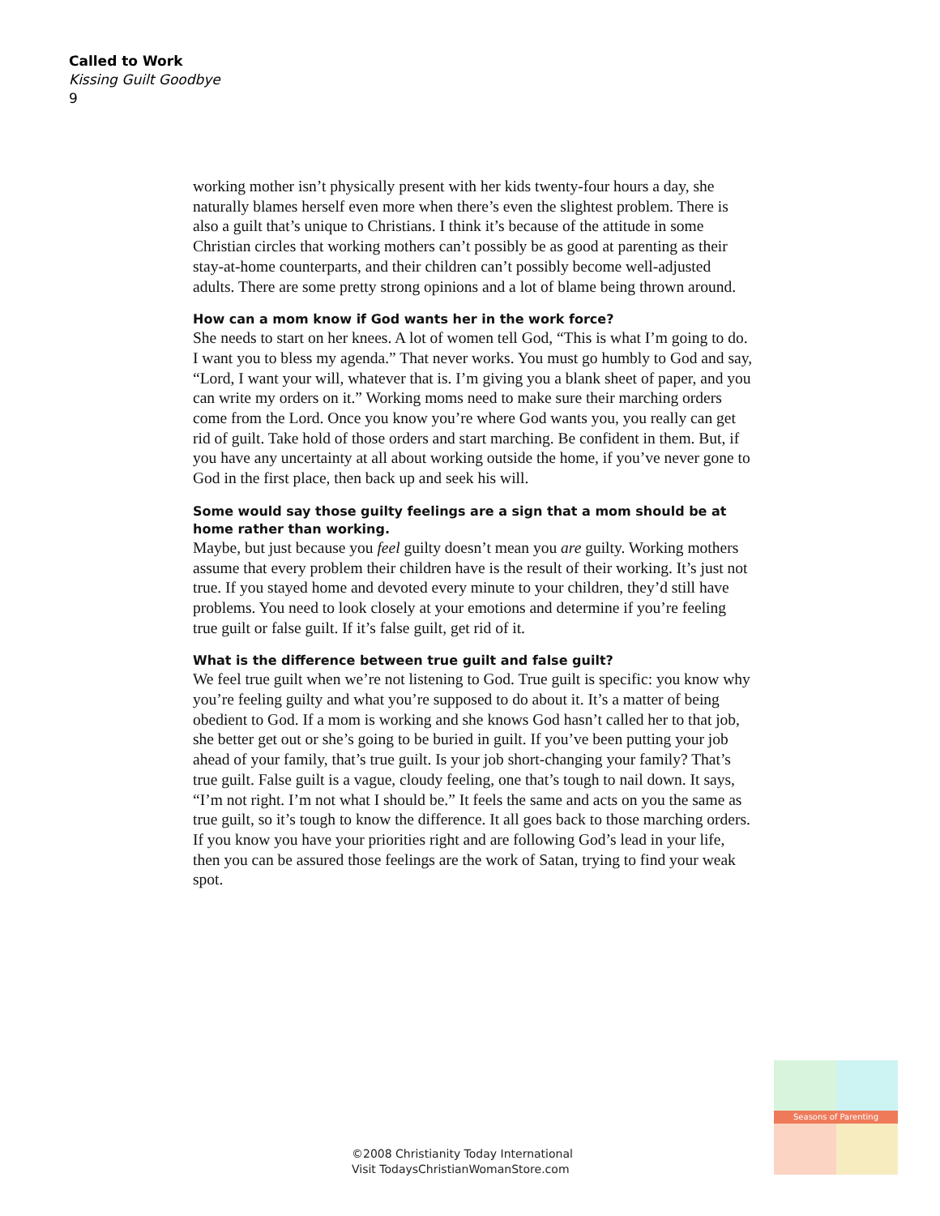Called to Work
Kissing Guilt Goodbye
9
working mother isn’t physically present with her kids twenty-four hours a day, she naturally blames herself even more when there’s even the slightest problem. There is also a guilt that’s unique to Christians. I think it’s because of the attitude in some Christian circles that working mothers can’t possibly be as good at parenting as their stay-at-home counterparts, and their children can’t possibly become well-adjusted adults. There are some pretty strong opinions and a lot of blame being thrown around.
How can a mom know if God wants her in the work force?
She needs to start on her knees. A lot of women tell God, “This is what I’m going to do. I want you to bless my agenda.” That never works. You must go humbly to God and say, “Lord, I want your will, whatever that is. I’m giving you a blank sheet of paper, and you can write my orders on it.” Working moms need to make sure their marching orders come from the Lord. Once you know you’re where God wants you, you really can get rid of guilt. Take hold of those orders and start marching. Be confident in them. But, if you have any uncertainty at all about working outside the home, if you’ve never gone to God in the first place, then back up and seek his will.
Some would say those guilty feelings are a sign that a mom should be at home rather than working.
Maybe, but just because you feel guilty doesn’t mean you are guilty. Working mothers assume that every problem their children have is the result of their working. It’s just not true. If you stayed home and devoted every minute to your children, they’d still have problems. You need to look closely at your emotions and determine if you’re feeling true guilt or false guilt. If it’s false guilt, get rid of it.
What is the difference between true guilt and false guilt?
We feel true guilt when we’re not listening to God. True guilt is specific: you know why you’re feeling guilty and what you’re supposed to do about it. It’s a matter of being obedient to God. If a mom is working and she knows God hasn’t called her to that job, she better get out or she’s going to be buried in guilt. If you’ve been putting your job ahead of your family, that’s true guilt. Is your job short-changing your family? That’s true guilt. False guilt is a vague, cloudy feeling, one that’s tough to nail down. It says, “I’m not right. I’m not what I should be.” It feels the same and acts on you the same as true guilt, so it’s tough to know the difference. It all goes back to those marching orders. If you know you have your priorities right and are following God’s lead in your life, then you can be assured those feelings are the work of Satan, trying to find your weak spot.
©2008 Christianity Today International
Visit TodaysChristianWomanStore.com
Seasons of Parenting